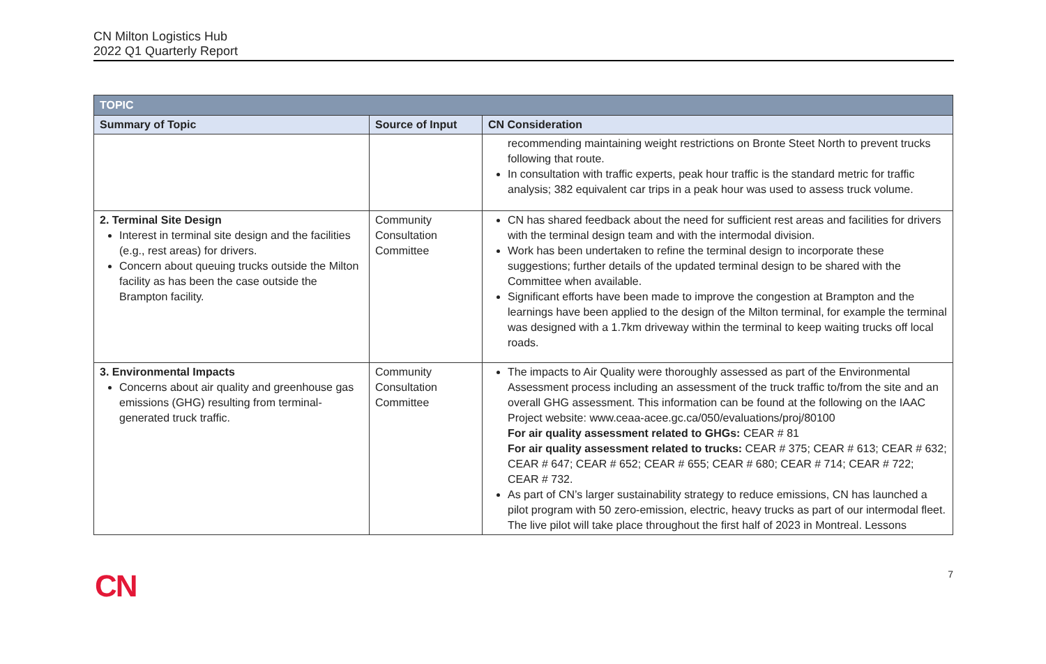CN Milton Logistics Hub
2022 Q1 Quarterly Report
| TOPIC | | |
| --- | --- | --- |
| Summary of Topic | Source of Input | CN Consideration |
| | | recommending maintaining weight restrictions on Bronte Steet North to prevent trucks following that route. In consultation with traffic experts, peak hour traffic is the standard metric for traffic analysis; 382 equivalent car trips in a peak hour was used to assess truck volume. |
| 2. Terminal Site Design Interest in terminal site design and the facilities (e.g., rest areas) for drivers. Concern about queuing trucks outside the Milton facility as has been the case outside the Brampton facility. | Community Consultation Committee | CN has shared feedback about the need for sufficient rest areas and facilities for drivers with the terminal design team and with the intermodal division. Work has been undertaken to refine the terminal design to incorporate these suggestions; further details of the updated terminal design to be shared with the Committee when available. Significant efforts have been made to improve the congestion at Brampton and the learnings have been applied to the design of the Milton terminal, for example the terminal was designed with a 1.7km driveway within the terminal to keep waiting trucks off local roads. |
| 3. Environmental Impacts Concerns about air quality and greenhouse gas emissions (GHG) resulting from terminal-generated truck traffic. | Community Consultation Committee | The impacts to Air Quality were thoroughly assessed as part of the Environmental Assessment process including an assessment of the truck traffic to/from the site and an overall GHG assessment. This information can be found at the following on the IAAC Project website: www.ceaa-acee.gc.ca/050/evaluations/proj/80100 For air quality assessment related to GHGs: CEAR # 81 For air quality assessment related to trucks: CEAR # 375; CEAR # 613; CEAR # 632; CEAR # 647; CEAR # 652; CEAR # 655; CEAR # 680; CEAR # 714; CEAR # 722; CEAR # 732. As part of CN’s larger sustainability strategy to reduce emissions, CN has launched a pilot program with 50 zero-emission, electric, heavy trucks as part of our intermodal fleet. The live pilot will take place throughout the first half of 2023 in Montreal. Lessons |
CN
7